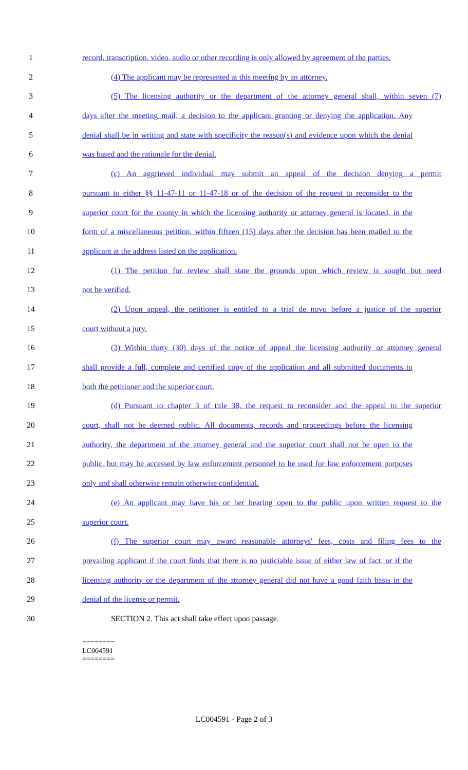1 record, transcription, video, audio or other recording is only allowed by agreement of the parties.
2 (4) The applicant may be represented at this meeting by an attorney.
3 (5) The licensing authority or the department of the attorney general shall, within seven (7)
4 days after the meeting mail, a decision to the applicant granting or denying the application. Any
5 denial shall be in writing and state with specificity the reason(s) and evidence upon which the denial
6 was based and the rationale for the denial.
7 (c) An aggrieved individual may submit an appeal of the decision denying a permit
8 pursuant to either §§ 11-47-11 or 11-47-18 or of the decision of the request to reconsider to the
9 superior court for the county in which the licensing authority or attorney general is located, in the
10 form of a miscellaneous petition, within fifteen (15) days after the decision has been mailed to the
11 applicant at the address listed on the application.
12 (1) The petition for review shall state the grounds upon which review is sought but need
13 not be verified.
14 (2) Upon appeal, the petitioner is entitled to a trial de novo before a justice of the superior
15 court without a jury.
16 (3) Within thirty (30) days of the notice of appeal the licensing authority or attorney general
17 shall provide a full, complete and certified copy of the application and all submitted documents to
18 both the petitioner and the superior court.
19 (d) Pursuant to chapter 3 of title 38, the request to reconsider and the appeal to the superior
20 court, shall not be deemed public. All documents, records and proceedings before the licensing
21 authority, the department of the attorney general and the superior court shall not be open to the
22 public, but may be accessed by law enforcement personnel to be used for law enforcement purposes
23 only and shall otherwise remain otherwise confidential.
24 (e) An applicant may have his or her hearing open to the public upon written request to the
25 superior court.
26 (f) The superior court may award reasonable attorneys' fees, costs and filing fees to the
27 prevailing applicant if the court finds that there is no justiciable issue of either law of fact, or if the
28 licensing authority or the department of the attorney general did not have a good faith basis in the
29 denial of the license or permit.
30 SECTION 2. This act shall take effect upon passage.
========
LC004591
========
LC004591 - Page 2 of 3